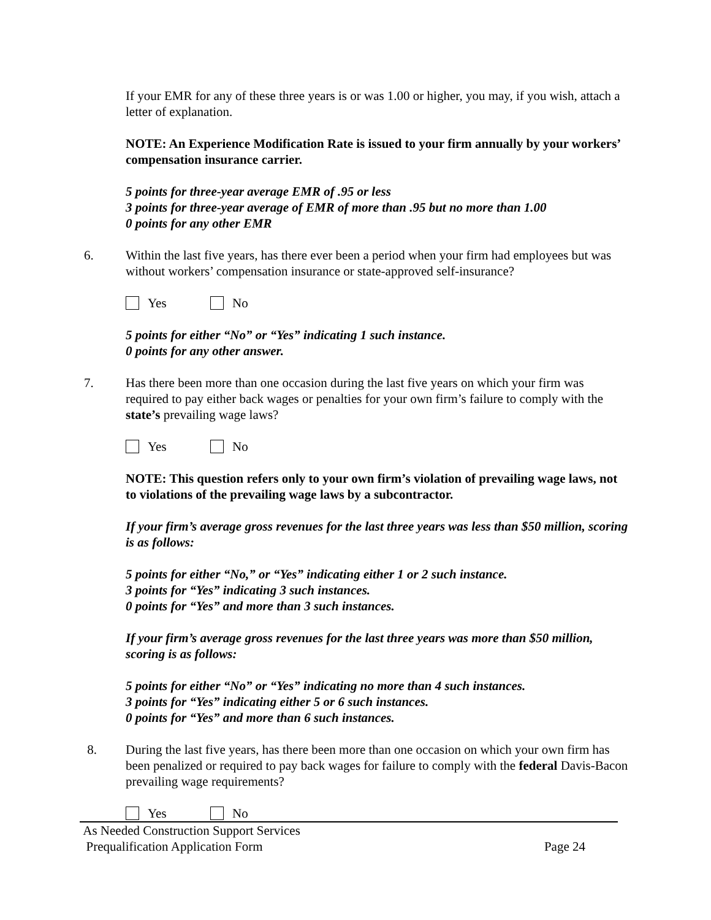If your EMR for any of these three years is or was 1.00 or higher, you may, if you wish, attach a letter of explanation.
NOTE: An Experience Modification Rate is issued to your firm annually by your workers’ compensation insurance carrier.
5 points for three-year average EMR of .95 or less
3 points for three-year average of EMR of more than .95 but no more than 1.00
0 points for any other EMR
6. Within the last five years, has there ever been a period when your firm had employees but was without workers’ compensation insurance or state-approved self-insurance?
Yes No
5 points for either “No” or “Yes” indicating 1 such instance.
0 points for any other answer.
7. Has there been more than one occasion during the last five years on which your firm was required to pay either back wages or penalties for your own firm’s failure to comply with the state’s prevailing wage laws?
Yes No
NOTE: This question refers only to your own firm’s violation of prevailing wage laws, not to violations of the prevailing wage laws by a subcontractor.
If your firm’s average gross revenues for the last three years was less than $50 million, scoring is as follows:
5 points for either “No,” or “Yes” indicating either 1 or 2 such instance.
3 points for “Yes” indicating 3 such instances.
0 points for “Yes” and more than 3 such instances.
If your firm’s average gross revenues for the last three years was more than $50 million, scoring is as follows:
5 points for either “No” or “Yes” indicating no more than 4 such instances.
3 points for “Yes” indicating either 5 or 6 such instances.
0 points for “Yes” and more than 6 such instances.
8. During the last five years, has there been more than one occasion on which your own firm has been penalized or required to pay back wages for failure to comply with the federal Davis-Bacon prevailing wage requirements?
Yes No
As Needed Construction Support Services
Prequalification Application Form Page 24